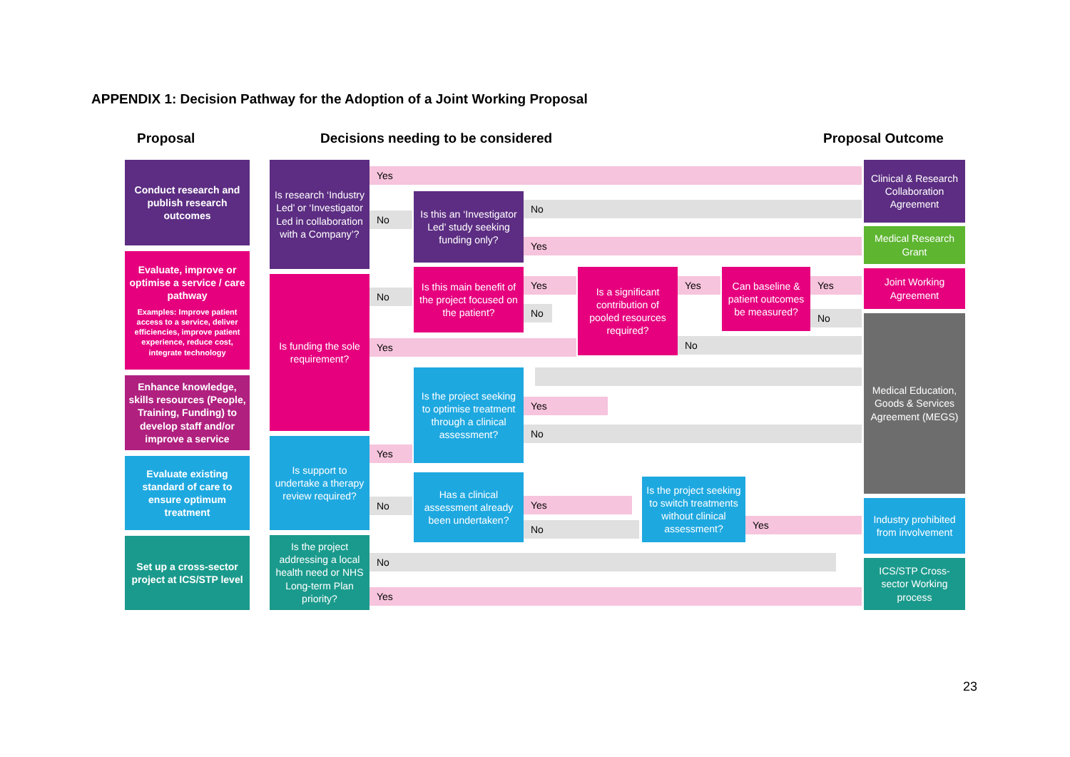APPENDIX 1: Decision Pathway for the Adoption of a Joint Working Proposal
Proposal
Decisions needing to be considered
Proposal Outcome
Conduct research and publish research outcomes
Evaluate, improve or optimise a service / care pathway
Examples: Improve patient access to a service, deliver efficiencies, improve patient experience, reduce cost, integrate technology
Enhance knowledge, skills resources (People, Training, Funding) to develop staff and/or improve a service
Evaluate existing standard of care to ensure optimum treatment
Set up a cross-sector project at ICS/STP level
Is research ‘Industry Led’ or ‘Investigator Led in collaboration with a Company’?
Is funding the sole requirement?
Is support to undertake a therapy review required?
Is the project addressing a local health need or NHS Long-term Plan priority?
Yes
No
Is this an ‘Investigator Led’ study seeking funding only?
No
Yes
No
Is this main benefit of the project focused on the patient?
Yes
No
Is a significant contribution of pooled resources required?
Yes
Can baseline & patient outcomes be measured?
Yes
No
Yes No
Is the project seeking to optimise treatment through a clinical assessment?
Yes
No
Yes
No
Has a clinical assessment already been undertaken?
Yes
No
Is the project seeking to switch treatments without clinical assessment?
Yes
No
Yes
Clinical & Research Collaboration Agreement
Medical Research Grant
Joint Working Agreement
Medical Education, Goods & Services Agreement (MEGS)
Industry prohibited from involvement
ICS/STP Cross-sector Working process
23